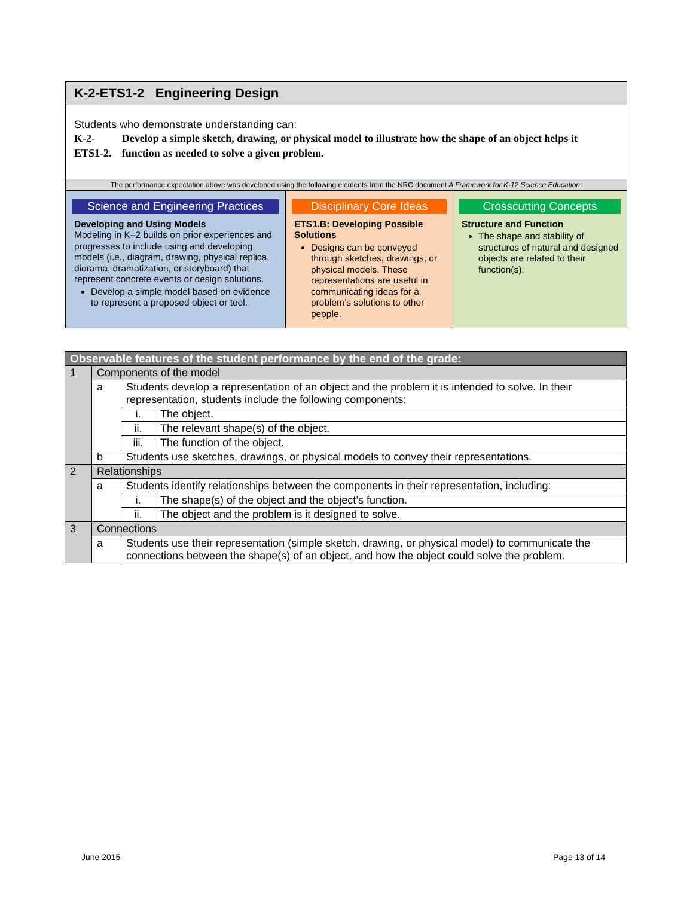K-2-ETS1-2 Engineering Design
Students who demonstrate understanding can:
K-2-ETS1-2.
Develop a simple sketch, drawing, or physical model to illustrate how the shape of an object helps it function as needed to solve a given problem.
The performance expectation above was developed using the following elements from the NRC document A Framework for K-12 Science Education:
Science and Engineering Practices
Developing and Using Models
Modeling in K–2 builds on prior experiences and progresses to include using and developing models (i.e., diagram, drawing, physical replica, diorama, dramatization, or storyboard) that represent concrete events or design solutions.
Develop a simple model based on evidence to represent a proposed object or tool.
Disciplinary Core Ideas
ETS1.B: Developing Possible Solutions
Designs can be conveyed through sketches, drawings, or physical models. These representations are useful in communicating ideas for a problem’s solutions to other people.
Crosscutting Concepts
Structure and Function
The shape and stability of structures of natural and designed objects are related to their function(s).
| Observable features of the student performance by the end of the grade: | | | |
| --- | --- | --- | --- |
| 1 | Components of the model | | |
| | a | Students develop a representation of an object and the problem it is intended to solve. In their representation, students include the following components: | |
| | | i. | The object. |
| | | ii. | The relevant shape(s) of the object. |
| | | iii. | The function of the object. |
| | b | Students use sketches, drawings, or physical models to convey their representations. | |
| 2 | Relationships | | |
| | a | Students identify relationships between the components in their representation, including: | |
| | | i. | The shape(s) of the object and the object’s function. |
| | | ii. | The object and the problem is it designed to solve. |
| 3 | Connections | | |
| | a | Students use their representation (simple sketch, drawing, or physical model) to communicate the connections between the shape(s) of an object, and how the object could solve the problem. | |
June 2015 Page 13 of 14